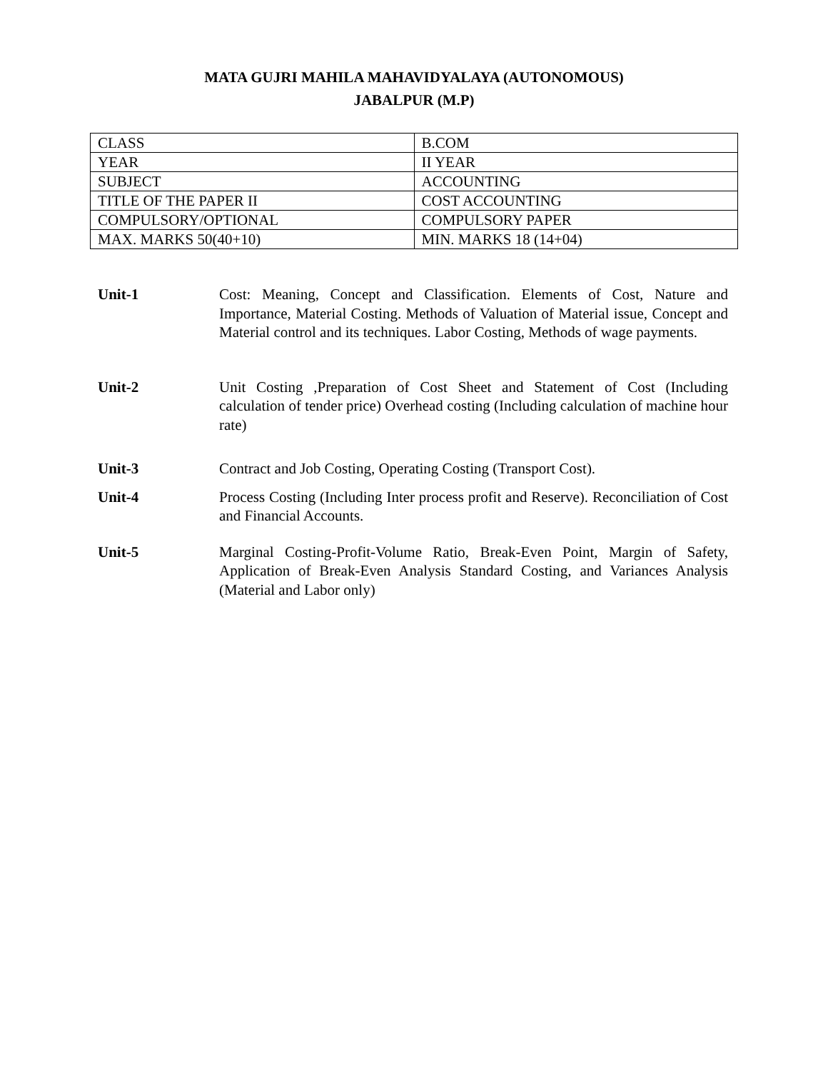MATA GUJRI MAHILA MAHAVIDYALAYA (AUTONOMOUS)
JABALPUR (M.P)
| CLASS | B.COM |
| YEAR | II YEAR |
| SUBJECT | ACCOUNTING |
| TITLE OF THE PAPER II | COST ACCOUNTING |
| COMPULSORY/OPTIONAL | COMPULSORY PAPER |
| MAX. MARKS 50(40+10) | MIN. MARKS 18 (14+04) |
Unit-1 Cost: Meaning, Concept and Classification. Elements of Cost, Nature and Importance, Material Costing. Methods of Valuation of Material issue, Concept and Material control and its techniques. Labor Costing, Methods of wage payments.
Unit-2 Unit Costing ,Preparation of Cost Sheet and Statement of Cost (Including calculation of tender price) Overhead costing (Including calculation of machine hour rate)
Unit-3 Contract and Job Costing, Operating Costing (Transport Cost).
Unit-4 Process Costing (Including Inter process profit and Reserve). Reconciliation of Cost and Financial Accounts.
Unit-5 Marginal Costing-Profit-Volume Ratio, Break-Even Point, Margin of Safety, Application of Break-Even Analysis Standard Costing, and Variances Analysis (Material and Labor only)